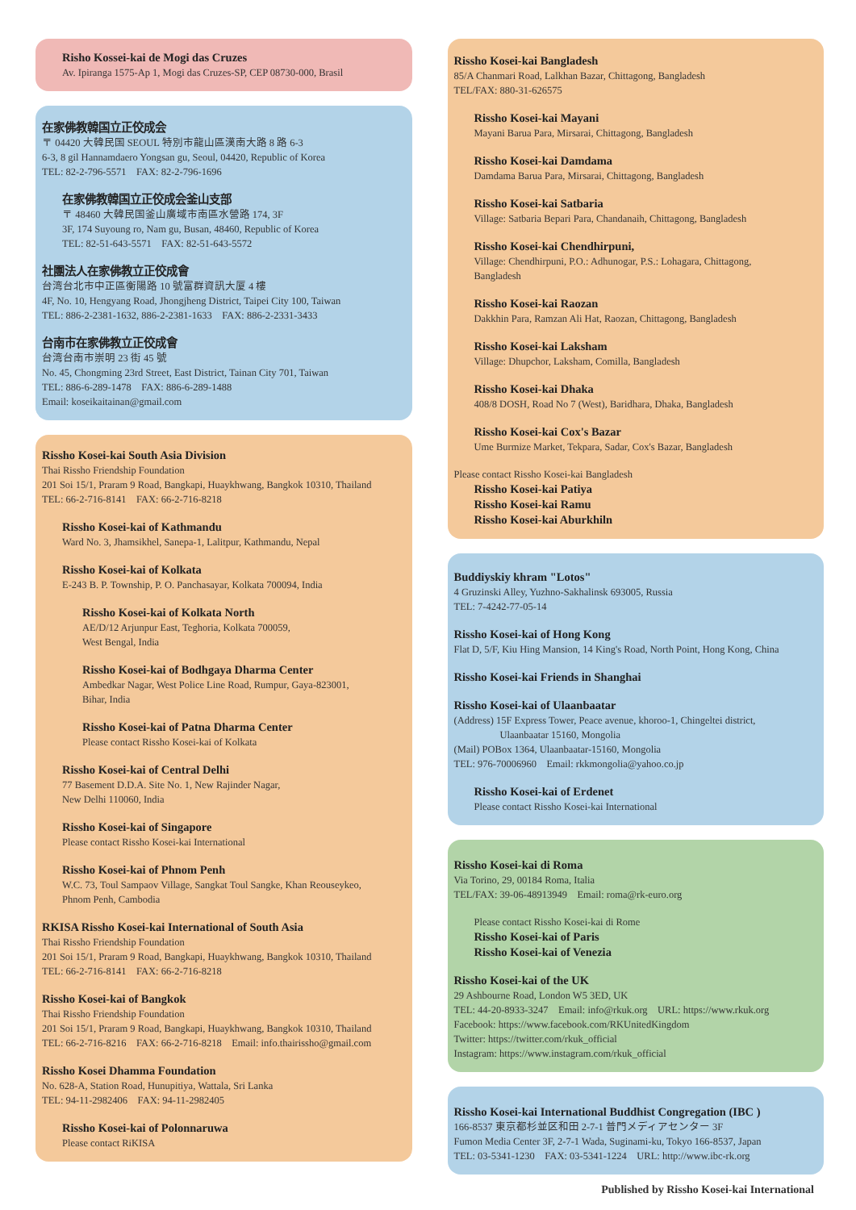Risho Kossei-kai de Mogi das Cruzes
Av. Ipiranga 1575-Ap 1, Mogi das Cruzes-SP, CEP 08730-000, Brasil
在家佛教韓国立正佼成会
〒 04420 大韓民国 SEOUL 特別市龍山區漢南大路 8 路 6-3
6-3, 8 gil Hannamdaero Yongsan gu, Seoul, 04420, Republic of Korea
TEL: 82-2-796-5571 FAX: 82-2-796-1696
在家佛教韓国立正佼成会釜山支部
〒 48460 大韓民国釜山廣域市南區水營路 174, 3F
3F, 174 Suyoung ro, Nam gu, Busan, 48460, Republic of Korea
TEL: 82-51-643-5571 FAX: 82-51-643-5572
社團法人在家佛教立正佼成會
台湾台北市中正區衡陽路 10 號富群資訊大厦 4 樓
4F, No. 10, Hengyang Road, Jhongjheng District, Taipei City 100, Taiwan
TEL: 886-2-2381-1632, 886-2-2381-1633 FAX: 886-2-2331-3433
台南市在家佛教立正佼成會
台湾台南市崇明 23 街 45 號
No. 45, Chongming 23rd Street, East District, Tainan City 701, Taiwan
TEL: 886-6-289-1478 FAX: 886-6-289-1488
Email: koseikaitainan@gmail.com
Rissho Kosei-kai South Asia Division
Thai Rissho Friendship Foundation
201 Soi 15/1, Praram 9 Road, Bangkapi, Huaykhwang, Bangkok 10310, Thailand
TEL: 66-2-716-8141 FAX: 66-2-716-8218
Rissho Kosei-kai of Kathmandu
Ward No. 3, Jhamsikhel, Sanepa-1, Lalitpur, Kathmandu, Nepal
Rissho Kosei-kai of Kolkata
E-243 B. P. Township, P. O. Panchasayar, Kolkata 700094, India
Rissho Kosei-kai of Kolkata North
AE/D/12 Arjunpur East, Teghoria, Kolkata 700059,
West Bengal, India
Rissho Kosei-kai of Bodhgaya Dharma Center
Ambedkar Nagar, West Police Line Road, Rumpur, Gaya-823001,
Bihar, India
Rissho Kosei-kai of Patna Dharma Center
Please contact Rissho Kosei-kai of Kolkata
Rissho Kosei-kai of Central Delhi
77 Basement D.D.A. Site No. 1, New Rajinder Nagar,
New Delhi 110060, India
Rissho Kosei-kai of Singapore
Please contact Rissho Kosei-kai International
Rissho Kosei-kai of Phnom Penh
W.C. 73, Toul Sampaov Village, Sangkat Toul Sangke, Khan Reouseykeo,
Phnom Penh, Cambodia
RKISA Rissho Kosei-kai International of South Asia
Thai Rissho Friendship Foundation
201 Soi 15/1, Praram 9 Road, Bangkapi, Huaykhwang, Bangkok 10310, Thailand
TEL: 66-2-716-8141 FAX: 66-2-716-8218
Rissho Kosei-kai of Bangkok
Thai Rissho Friendship Foundation
201 Soi 15/1, Praram 9 Road, Bangkapi, Huaykhwang, Bangkok 10310, Thailand
TEL: 66-2-716-8216 FAX: 66-2-716-8218 Email: info.thairissho@gmail.com
Rissho Kosei Dhamma Foundation
No. 628-A, Station Road, Hunupitiya, Wattala, Sri Lanka
TEL: 94-11-2982406 FAX: 94-11-2982405
Rissho Kosei-kai of Polonnaruwa
Please contact RiKISA
Rissho Kosei-kai Bangladesh
85/A Chanmari Road, Lalkhan Bazar, Chittagong, Bangladesh
TEL/FAX: 880-31-626575
Rissho Kosei-kai Mayani
Mayani Barua Para, Mirsarai, Chittagong, Bangladesh
Rissho Kosei-kai Damdama
Damdama Barua Para, Mirsarai, Chittagong, Bangladesh
Rissho Kosei-kai Satbaria
Village: Satbaria Bepari Para, Chandanaih, Chittagong, Bangladesh
Rissho Kosei-kai Chendhirpuni,
Village: Chendhirpuni, P.O.: Adhunogar, P.S.: Lohagara, Chittagong,
Bangladesh
Rissho Kosei-kai Raozan
Dakkhin Para, Ramzan Ali Hat, Raozan, Chittagong, Bangladesh
Rissho Kosei-kai Laksham
Village: Dhupchor, Laksham, Comilla, Bangladesh
Rissho Kosei-kai Dhaka
408/8 DOSH, Road No 7 (West), Baridhara, Dhaka, Bangladesh
Rissho Kosei-kai Cox's Bazar
Ume Burmize Market, Tekpara, Sadar, Cox's Bazar, Bangladesh
Please contact Rissho Kosei-kai Bangladesh
Rissho Kosei-kai Patiya
Rissho Kosei-kai Ramu
Rissho Kosei-kai Aburkhiln
Buddiyskiy khram "Lotos"
4 Gruzinski Alley, Yuzhno-Sakhalinsk 693005, Russia
TEL: 7-4242-77-05-14
Rissho Kosei-kai of Hong Kong
Flat D, 5/F, Kiu Hing Mansion, 14 King's Road, North Point, Hong Kong, China
Rissho Kosei-kai Friends in Shanghai
Rissho Kosei-kai of Ulaanbaatar
(Address) 15F Express Tower, Peace avenue, khoroo-1, Chingeltei district,
Ulaanbaatar 15160, Mongolia
(Mail) POBox 1364, Ulaanbaatar-15160, Mongolia
TEL: 976-70006960 Email: rkkmongolia@yahoo.co.jp
Rissho Kosei-kai of Erdenet
Please contact Rissho Kosei-kai International
Rissho Kosei-kai di Roma
Via Torino, 29, 00184 Roma, Italia
TEL/FAX: 39-06-48913949 Email: roma@rk-euro.org
Please contact Rissho Kosei-kai di Rome
Rissho Kosei-kai of Paris
Rissho Kosei-kai of Venezia
Rissho Kosei-kai of the UK
29 Ashbourne Road, London W5 3ED, UK
TEL: 44-20-8933-3247 Email: info@rkuk.org URL: https://www.rkuk.org
Facebook: https://www.facebook.com/RKUnitedKingdom
Twitter: https://twitter.com/rkuk_official
Instagram: https://www.instagram.com/rkuk_official
Rissho Kosei-kai International Buddhist Congregation (IBC )
166-8537 東京都杉並区和田 2-7-1 普門メディアセンター 3F
Fumon Media Center 3F, 2-7-1 Wada, Suginami-ku, Tokyo 166-8537, Japan
TEL: 03-5341-1230 FAX: 03-5341-1224 URL: http://www.ibc-rk.org
Published by Rissho Kosei-kai International